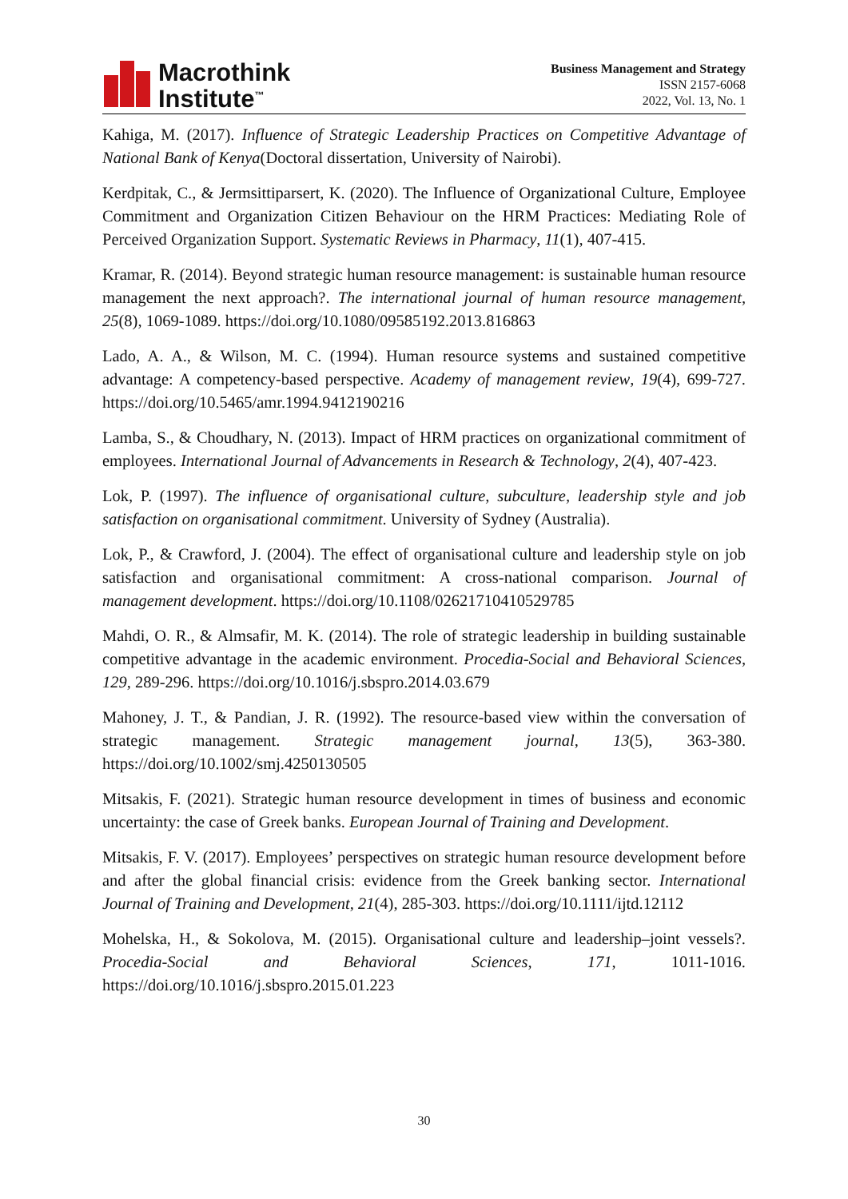Macrothink
Institute<sup>™</sup>
Business Management and Strategy
ISSN 2157-6068
2022, Vol. 13, No. 1
Kahiga, M. (2017). Influence of Strategic Leadership Practices on Competitive Advantage of National Bank of Kenya(Doctoral dissertation, University of Nairobi).
Kerdpitak, C., & Jermsittiparsert, K. (2020). The Influence of Organizational Culture, Employee Commitment and Organization Citizen Behaviour on the HRM Practices: Mediating Role of Perceived Organization Support. Systematic Reviews in Pharmacy, 11(1), 407-415.
Kramar, R. (2014). Beyond strategic human resource management: is sustainable human resource management the next approach?. The international journal of human resource management, 25(8), 1069-1089. https://doi.org/10.1080/09585192.2013.816863
Lado, A. A., & Wilson, M. C. (1994). Human resource systems and sustained competitive advantage: A competency-based perspective. Academy of management review, 19(4), 699-727. https://doi.org/10.5465/amr.1994.9412190216
Lamba, S., & Choudhary, N. (2013). Impact of HRM practices on organizational commitment of employees. International Journal of Advancements in Research & Technology, 2(4), 407-423.
Lok, P. (1997). The influence of organisational culture, subculture, leadership style and job satisfaction on organisational commitment. University of Sydney (Australia).
Lok, P., & Crawford, J. (2004). The effect of organisational culture and leadership style on job satisfaction and organisational commitment: A cross-national comparison. Journal of management development. https://doi.org/10.1108/02621710410529785
Mahdi, O. R., & Almsafir, M. K. (2014). The role of strategic leadership in building sustainable competitive advantage in the academic environment. Procedia-Social and Behavioral Sciences, 129, 289-296. https://doi.org/10.1016/j.sbspro.2014.03.679
Mahoney, J. T., & Pandian, J. R. (1992). The resource-based view within the conversation of strategic management. Strategic management journal, 13(5), 363-380. https://doi.org/10.1002/smj.4250130505
Mitsakis, F. (2021). Strategic human resource development in times of business and economic uncertainty: the case of Greek banks. European Journal of Training and Development.
Mitsakis, F. V. (2017). Employees’ perspectives on strategic human resource development before and after the global financial crisis: evidence from the Greek banking sector. International Journal of Training and Development, 21(4), 285-303. https://doi.org/10.1111/ijtd.12112
Mohelska, H., & Sokolova, M. (2015). Organisational culture and leadership–joint vessels?. Procedia-Social and Behavioral Sciences, 171, 1011-1016. https://doi.org/10.1016/j.sbspro.2015.01.223
30